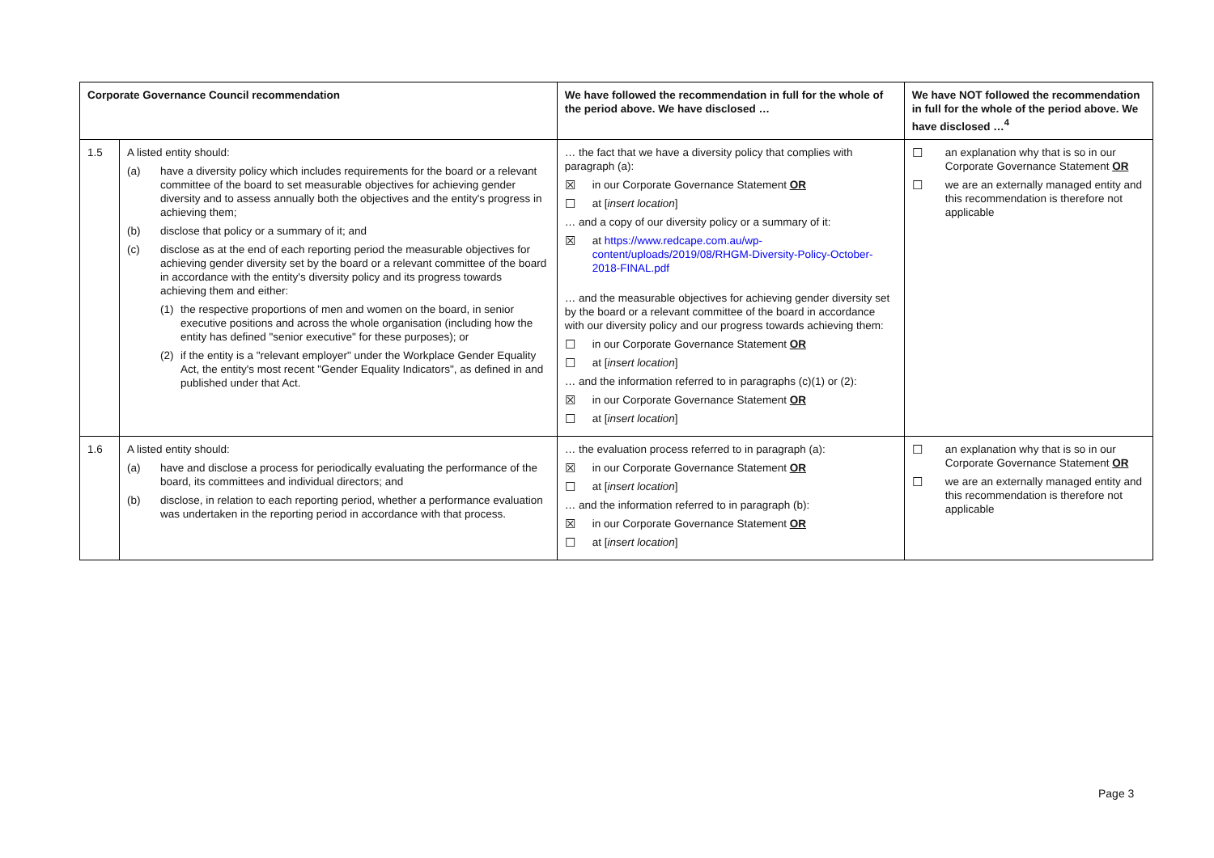| Corporate Governance Council recommendation | | We have followed the recommendation in full for the whole of the period above. We have disclosed … | We have NOT followed the recommendation in full for the whole of the period above. We have disclosed …<sup>4</sup> |
| --- | --- | --- | --- |
| 1.5 | A listed entity should: (a) have a diversity policy which includes requirements for the board or a relevant committee of the board to set measurable objectives for achieving gender diversity and to assess annually both the objectives and the entity's progress in achieving them; (b) disclose that policy or a summary of it; and (c) disclose as at the end of each reporting period the measurable objectives for achieving gender diversity set by the board or a relevant committee of the board in accordance with the entity's diversity policy and its progress towards achieving them and either: (1) the respective proportions of men and women on the board, in senior executive positions and across the whole organisation (including how the entity has defined "senior executive" for these purposes); or (2) if the entity is a "relevant employer" under the Workplace Gender Equality Act, the entity's most recent "Gender Equality Indicators", as defined in and published under that Act. | … the fact that we have a diversity policy that complies with paragraph (a): ☒ in our Corporate Governance Statement OR ☐ at [ insert location ] … and a copy of our diversity policy or a summary of it: ☒ at https://www.redcape.com.au/wp-content/uploads/2019/08/RHGM-Diversity-Policy-October-2018-FINAL.pdf … and the measurable objectives for achieving gender diversity set by the board or a relevant committee of the board in accordance with our diversity policy and our progress towards achieving them: ☐ in our Corporate Governance Statement OR ☐ at [ insert location ] … and the information referred to in paragraphs (c)(1) or (2): ☒ in our Corporate Governance Statement OR ☐ at [ insert location ] | ☐ an explanation why that is so in our Corporate Governance Statement OR ☐ we are an externally managed entity and this recommendation is therefore not applicable |
| 1.6 | A listed entity should: (a) have and disclose a process for periodically evaluating the performance of the board, its committees and individual directors; and (b) disclose, in relation to each reporting period, whether a performance evaluation was undertaken in the reporting period in accordance with that process. | … the evaluation process referred to in paragraph (a): ☒ in our Corporate Governance Statement OR ☐ at [ insert location ] … and the information referred to in paragraph (b): ☒ in our Corporate Governance Statement OR ☐ at [ insert location ] | ☐ an explanation why that is so in our Corporate Governance Statement OR ☐ we are an externally managed entity and this recommendation is therefore not applicable |
Page 3